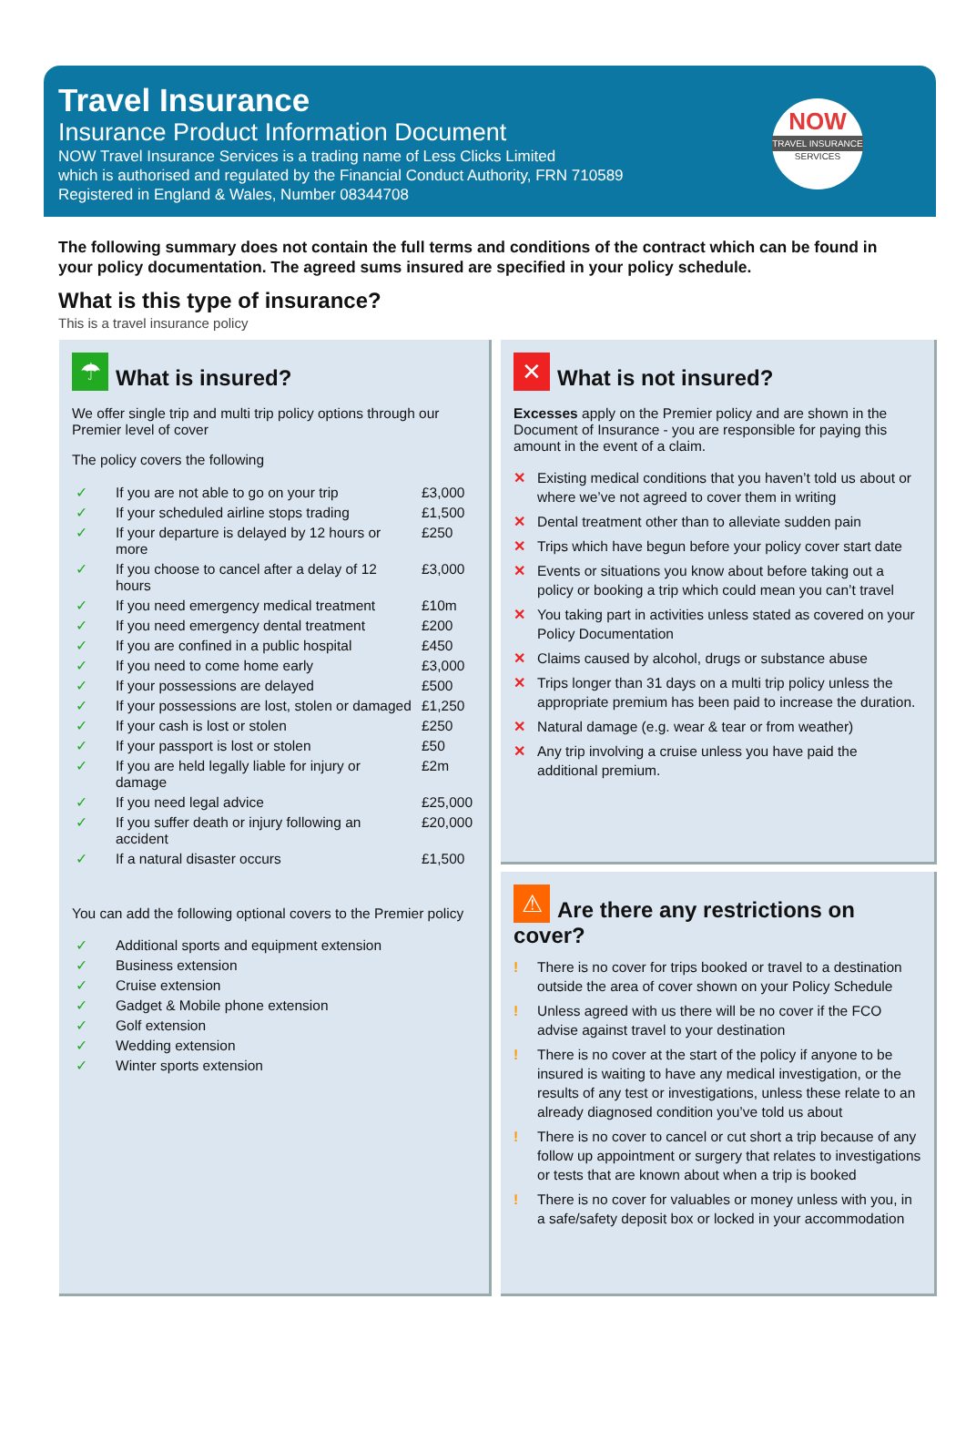Travel Insurance
Insurance Product Information Document
NOW Travel Insurance Services is a trading name of Less Clicks Limited
which is authorised and regulated by the Financial Conduct Authority, FRN 710589
Registered in England & Wales, Number 08344708
NOW
TRAVEL INSURANCE
SERVICES
The following summary does not contain the full terms and conditions of the contract which can be found in your policy documentation. The agreed sums insured are specified in your policy schedule.
What is this type of insurance?
This is a travel insurance policy
☂ What is insured?
We offer single trip and multi trip policy options through our Premier level of cover
The policy covers the following
| ✓ | If you are not able to go on your trip | £3,000 |
| ✓ | If your scheduled airline stops trading | £1,500 |
| ✓ | If your departure is delayed by 12 hours or more | £250 |
| ✓ | If you choose to cancel after a delay of 12 hours | £3,000 |
| ✓ | If you need emergency medical treatment | £10m |
| ✓ | If you need emergency dental treatment | £200 |
| ✓ | If you are confined in a public hospital | £450 |
| ✓ | If you need to come home early | £3,000 |
| ✓ | If your possessions are delayed | £500 |
| ✓ | If your possessions are lost, stolen or damaged | £1,250 |
| ✓ | If your cash is lost or stolen | £250 |
| ✓ | If your passport is lost or stolen | £50 |
| ✓ | If you are held legally liable for injury or damage | £2m |
| ✓ | If you need legal advice | £25,000 |
| ✓ | If you suffer death or injury following an accident | £20,000 |
| ✓ | If a natural disaster occurs | £1,500 |
You can add the following optional covers to the Premier policy
| ✓ | Additional sports and equipment extension |
| ✓ | Business extension |
| ✓ | Cruise extension |
| ✓ | Gadget & Mobile phone extension |
| ✓ | Golf extension |
| ✓ | Wedding extension |
| ✓ | Winter sports extension |
✕ What is not insured?
Excesses apply on the Premier policy and are shown in the Document of Insurance - you are responsible for paying this amount in the event of a claim.
✕ Existing medical conditions that you haven’t told us about or where we’ve not agreed to cover them in writing
✕ Dental treatment other than to alleviate sudden pain
✕ Trips which have begun before your policy cover start date
✕ Events or situations you know about before taking out a policy or booking a trip which could mean you can’t travel
✕ You taking part in activities unless stated as covered on your Policy Documentation
✕ Claims caused by alcohol, drugs or substance abuse
✕ Trips longer than 31 days on a multi trip policy unless the appropriate premium has been paid to increase the duration.
✕ Natural damage (e.g. wear & tear or from weather)
✕ Any trip involving a cruise unless you have paid the additional premium.
⚠ Are there any restrictions on cover?
! There is no cover for trips booked or travel to a destination outside the area of cover shown on your Policy Schedule
! Unless agreed with us there will be no cover if the FCO advise against travel to your destination
! There is no cover at the start of the policy if anyone to be insured is waiting to have any medical investigation, or the results of any test or investigations, unless these relate to an already diagnosed condition you’ve told us about
! There is no cover to cancel or cut short a trip because of any follow up appointment or surgery that relates to investigations or tests that are known about when a trip is booked
! There is no cover for valuables or money unless with you, in a safe/safety deposit box or locked in your accommodation